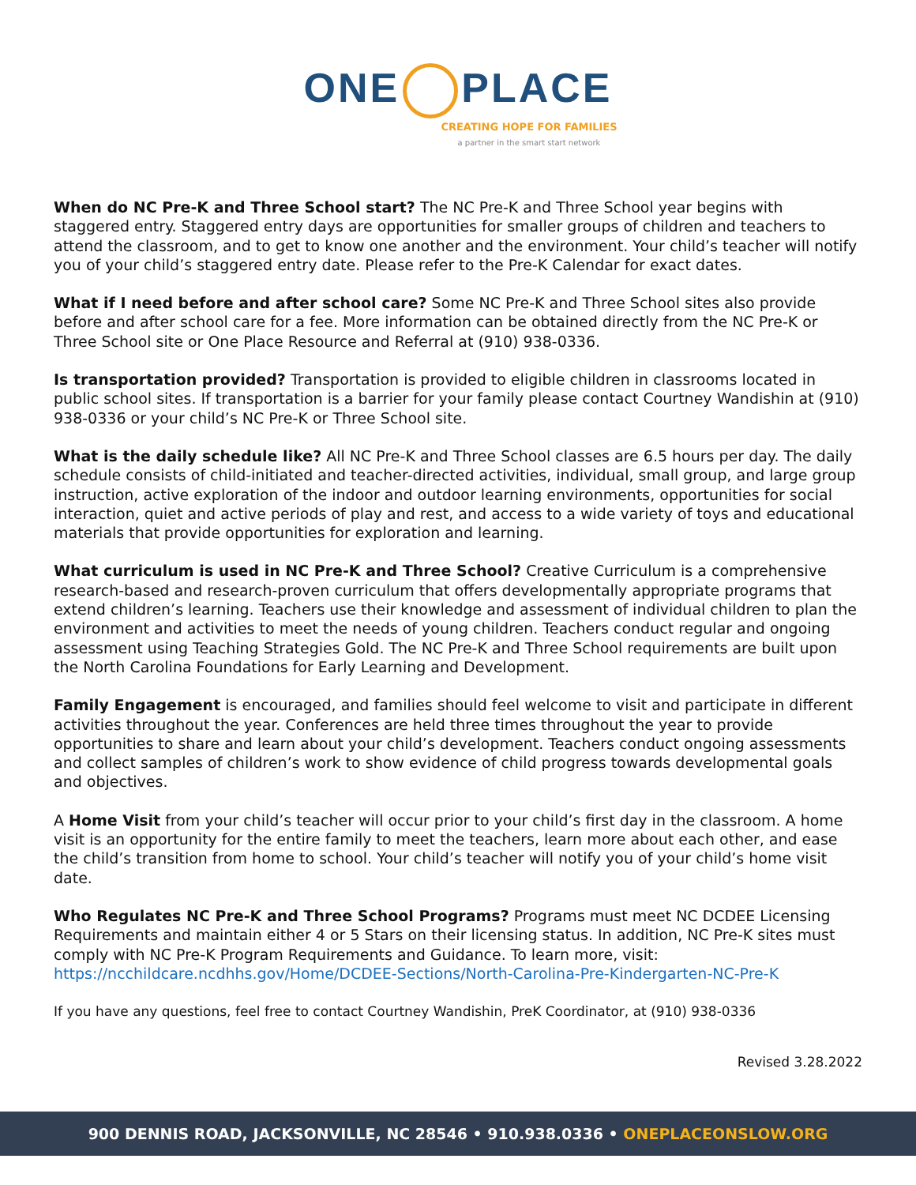ONE PLACE
CREATING HOPE FOR FAMILIES
a partner in the smart start network
When do NC Pre-K and Three School start? The NC Pre-K and Three School year begins with staggered entry. Staggered entry days are opportunities for smaller groups of children and teachers to attend the classroom, and to get to know one another and the environment. Your child’s teacher will notify you of your child’s staggered entry date. Please refer to the Pre-K Calendar for exact dates.
What if I need before and after school care? Some NC Pre-K and Three School sites also provide before and after school care for a fee. More information can be obtained directly from the NC Pre-K or Three School site or One Place Resource and Referral at (910) 938-0336.
Is transportation provided? Transportation is provided to eligible children in classrooms located in public school sites. If transportation is a barrier for your family please contact Courtney Wandishin at (910) 938-0336 or your child’s NC Pre-K or Three School site.
What is the daily schedule like? All NC Pre-K and Three School classes are 6.5 hours per day. The daily schedule consists of child-initiated and teacher-directed activities, individual, small group, and large group instruction, active exploration of the indoor and outdoor learning environments, opportunities for social interaction, quiet and active periods of play and rest, and access to a wide variety of toys and educational materials that provide opportunities for exploration and learning.
What curriculum is used in NC Pre-K and Three School? Creative Curriculum is a comprehensive research-based and research-proven curriculum that offers developmentally appropriate programs that extend children’s learning. Teachers use their knowledge and assessment of individual children to plan the environment and activities to meet the needs of young children. Teachers conduct regular and ongoing assessment using Teaching Strategies Gold. The NC Pre-K and Three School requirements are built upon the North Carolina Foundations for Early Learning and Development.
Family Engagement is encouraged, and families should feel welcome to visit and participate in different activities throughout the year. Conferences are held three times throughout the year to provide opportunities to share and learn about your child’s development. Teachers conduct ongoing assessments and collect samples of children’s work to show evidence of child progress towards developmental goals and objectives.
A Home Visit from your child’s teacher will occur prior to your child’s first day in the classroom. A home visit is an opportunity for the entire family to meet the teachers, learn more about each other, and ease the child’s transition from home to school. Your child’s teacher will notify you of your child’s home visit date.
Who Regulates NC Pre-K and Three School Programs? Programs must meet NC DCDEE Licensing Requirements and maintain either 4 or 5 Stars on their licensing status. In addition, NC Pre-K sites must comply with NC Pre-K Program Requirements and Guidance. To learn more, visit:
https://ncchildcare.ncdhhs.gov/Home/DCDEE-Sections/North-Carolina-Pre-Kindergarten-NC-Pre-K
If you have any questions, feel free to contact Courtney Wandishin, PreK Coordinator, at (910) 938-0336
Revised 3.28.2022
900 DENNIS ROAD, JACKSONVILLE, NC 28546 • 910.938.0336 • ONEPLACEONSLOW.ORG